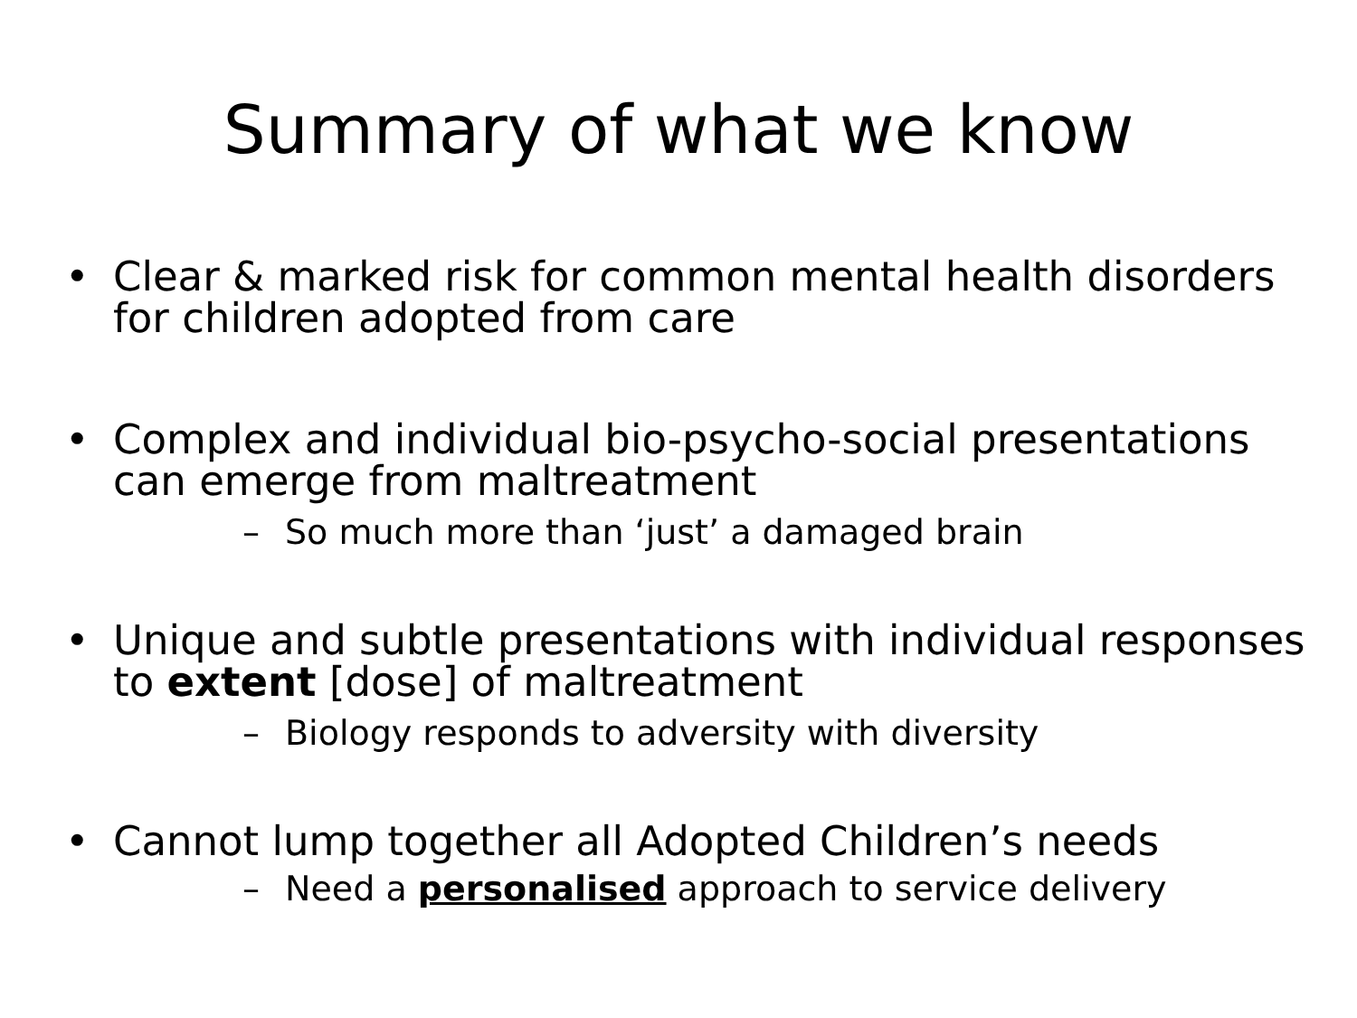Summary of what we know
• Clear & marked risk for common mental health disorders for children adopted from care
• Complex and individual bio-psycho-social presentations can emerge from maltreatment
– So much more than ‘just’ a damaged brain
• Unique and subtle presentations with individual responses to extent [dose] of maltreatment
– Biology responds to adversity with diversity
• Cannot lump together all Adopted Children’s needs
– Need a personalised approach to service delivery